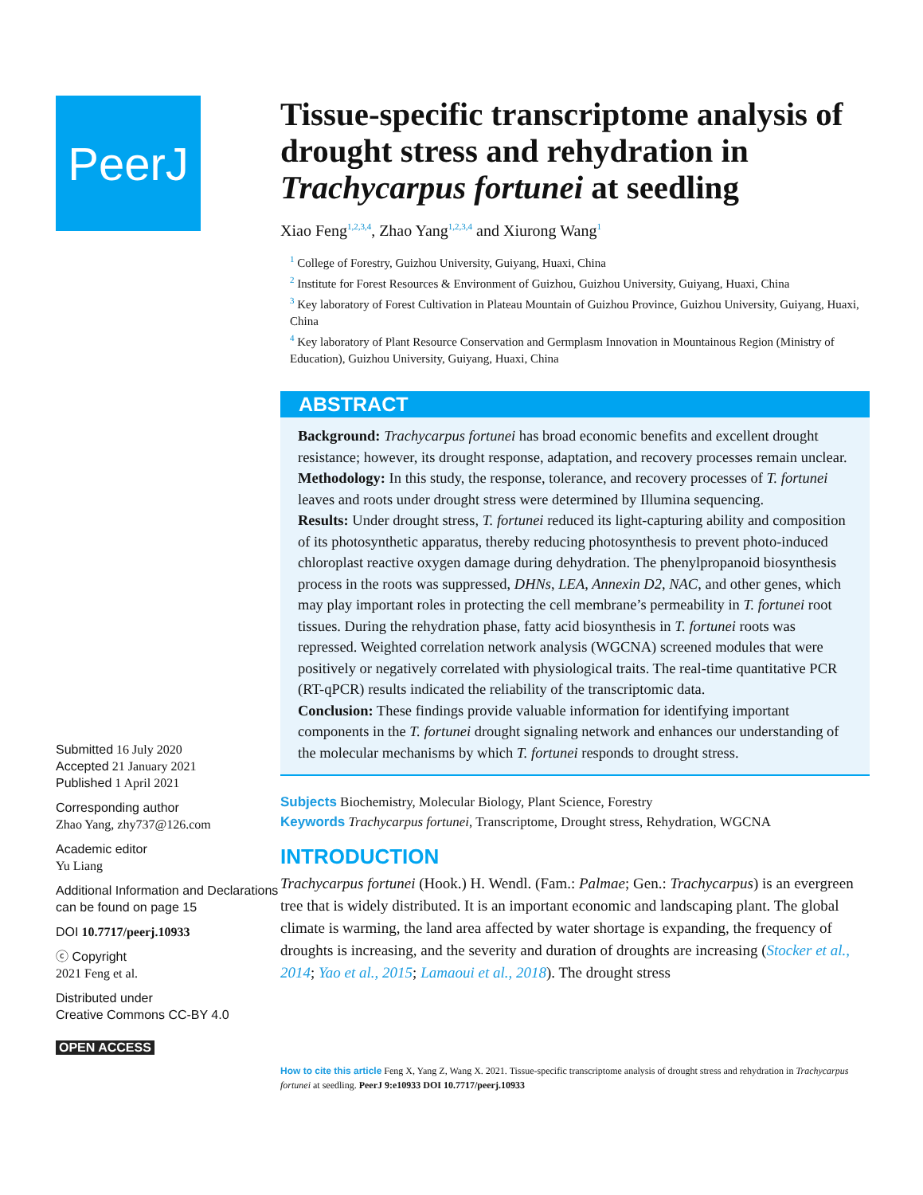PeerJ
Submitted 16 July 2020
Accepted 21 January 2021
Published 1 April 2021
Corresponding author
Zhao Yang, zhy737@126.com
Academic editor
Yu Liang
Additional Information and Declarations can be found on page 15
DOI 10.7717/peerj.10933
ⓒ Copyright
2021 Feng et al.
Distributed under
Creative Commons CC-BY 4.0
OPEN ACCESS
Tissue-specific transcriptome analysis of drought stress and rehydration in Trachycarpus fortunei at seedling
Xiao Feng<sup>1,2,3,4</sup>, Zhao Yang<sup>1,2,3,4</sup> and Xiurong Wang<sup>1</sup>
<sup>1</sup> College of Forestry, Guizhou University, Guiyang, Huaxi, China
<sup>2</sup> Institute for Forest Resources & Environment of Guizhou, Guizhou University, Guiyang, Huaxi, China
<sup>3</sup> Key laboratory of Forest Cultivation in Plateau Mountain of Guizhou Province, Guizhou University, Guiyang, Huaxi, China
<sup>4</sup> Key laboratory of Plant Resource Conservation and Germplasm Innovation in Mountainous Region (Ministry of Education), Guizhou University, Guiyang, Huaxi, China
ABSTRACT
Background: Trachycarpus fortunei has broad economic benefits and excellent drought resistance; however, its drought response, adaptation, and recovery processes remain unclear.
Methodology: In this study, the response, tolerance, and recovery processes of T. fortunei leaves and roots under drought stress were determined by Illumina sequencing.
Results: Under drought stress, T. fortunei reduced its light-capturing ability and composition of its photosynthetic apparatus, thereby reducing photosynthesis to prevent photo-induced chloroplast reactive oxygen damage during dehydration. The phenylpropanoid biosynthesis process in the roots was suppressed, DHNs, LEA, Annexin D2, NAC, and other genes, which may play important roles in protecting the cell membrane’s permeability in T. fortunei root tissues. During the rehydration phase, fatty acid biosynthesis in T. fortunei roots was repressed. Weighted correlation network analysis (WGCNA) screened modules that were positively or negatively correlated with physiological traits. The real-time quantitative PCR (RT-qPCR) results indicated the reliability of the transcriptomic data.
Conclusion: These findings provide valuable information for identifying important components in the T. fortunei drought signaling network and enhances our understanding of the molecular mechanisms by which T. fortunei responds to drought stress.
Subjects Biochemistry, Molecular Biology, Plant Science, Forestry
Keywords Trachycarpus fortunei, Transcriptome, Drought stress, Rehydration, WGCNA
INTRODUCTION
Trachycarpus fortunei (Hook.) H. Wendl. (Fam.: Palmae; Gen.: Trachycarpus) is an evergreen tree that is widely distributed. It is an important economic and landscaping plant. The global climate is warming, the land area affected by water shortage is expanding, the frequency of droughts is increasing, and the severity and duration of droughts are increasing (Stocker et al., 2014; Yao et al., 2015; Lamaoui et al., 2018). The drought stress
How to cite this article Feng X, Yang Z, Wang X. 2021. Tissue-specific transcriptome analysis of drought stress and rehydration in Trachycarpus fortunei at seedling. PeerJ 9:e10933 DOI 10.7717/peerj.10933